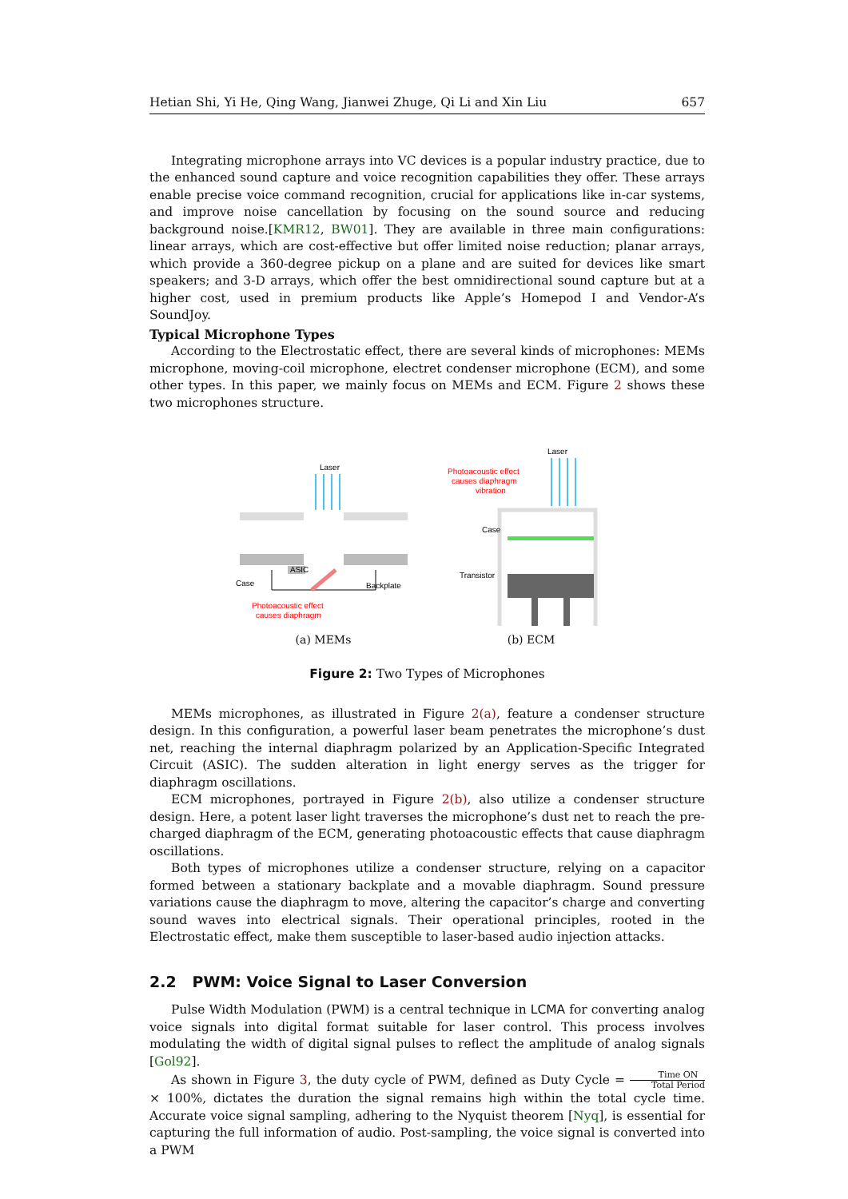Hetian Shi, Yi He, Qing Wang, Jianwei Zhuge, Qi Li and Xin Liu 657
Integrating microphone arrays into VC devices is a popular industry practice, due to the enhanced sound capture and voice recognition capabilities they offer. These arrays enable precise voice command recognition, crucial for applications like in-car systems, and improve noise cancellation by focusing on the sound source and reducing background noise.[KMR12, BW01]. They are available in three main configurations: linear arrays, which are cost-effective but offer limited noise reduction; planar arrays, which provide a 360-degree pickup on a plane and are suited for devices like smart speakers; and 3-D arrays, which offer the best omnidirectional sound capture but at a higher cost, used in premium products like Apple’s Homepod I and Vendor-A’s SoundJoy.
Typical Microphone Types
According to the Electrostatic effect, there are several kinds of microphones: MEMs microphone, moving-coil microphone, electret condenser microphone (ECM), and some other types. In this paper, we mainly focus on MEMs and ECM. Figure 2 shows these two microphones structure.
Laser
ASIC
Case
Backplate
Photoacoustic effect
causes diaphragm
(a) MEMs
Laser
Photoacoustic effect
causes diaphragm
vibration
Case
Transistor
(b) ECM
Figure 2: Two Types of Microphones
MEMs microphones, as illustrated in Figure 2(a), feature a condenser structure design. In this configuration, a powerful laser beam penetrates the microphone’s dust net, reaching the internal diaphragm polarized by an Application-Specific Integrated Circuit (ASIC). The sudden alteration in light energy serves as the trigger for diaphragm oscillations.
ECM microphones, portrayed in Figure 2(b), also utilize a condenser structure design. Here, a potent laser light traverses the microphone’s dust net to reach the pre-charged diaphragm of the ECM, generating photoacoustic effects that cause diaphragm oscillations.
Both types of microphones utilize a condenser structure, relying on a capacitor formed between a stationary backplate and a movable diaphragm. Sound pressure variations cause the diaphragm to move, altering the capacitor’s charge and converting sound waves into electrical signals. Their operational principles, rooted in the Electrostatic effect, make them susceptible to laser-based audio injection attacks.
2.2 PWM: Voice Signal to Laser Conversion
Pulse Width Modulation (PWM) is a central technique in LCMA for converting analog voice signals into digital format suitable for laser control. This process involves modulating the width of digital signal pulses to reflect the amplitude of analog signals [Gol92].
As shown in Figure 3, the duty cycle of PWM, defined as Duty Cycle = Time ON Total Period × 100%, dictates the duration the signal remains high within the total cycle time. Accurate voice signal sampling, adhering to the Nyquist theorem [Nyq], is essential for capturing the full information of audio. Post-sampling, the voice signal is converted into a PWM